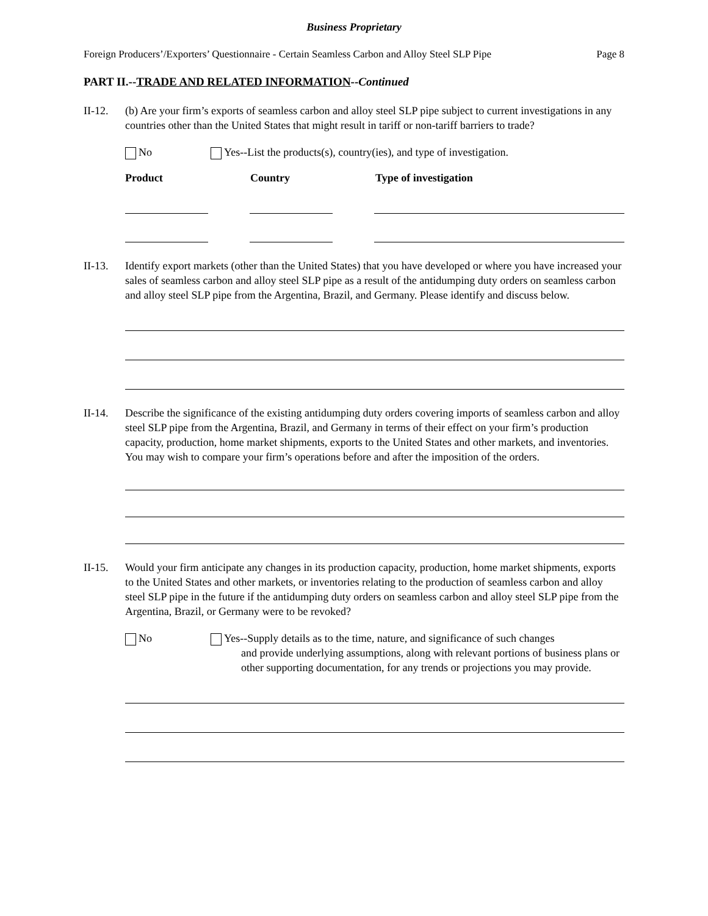Business Proprietary
Foreign Producers’/Exporters’ Questionnaire - Certain Seamless Carbon and Alloy Steel SLP Pipe Page 8
PART II.--TRADE AND RELATED INFORMATION--Continued
II-12. (b) Are your firm’s exports of seamless carbon and alloy steel SLP pipe subject to current investigations in any countries other than the United States that might result in tariff or non-tariff barriers to trade?
No Yes--List the products(s), country(ies), and type of investigation.
Product Country Type of investigation
II-13. Identify export markets (other than the United States) that you have developed or where you have increased your sales of seamless carbon and alloy steel SLP pipe as a result of the antidumping duty orders on seamless carbon and alloy steel SLP pipe from the Argentina, Brazil, and Germany. Please identify and discuss below.
II-14. Describe the significance of the existing antidumping duty orders covering imports of seamless carbon and alloy steel SLP pipe from the Argentina, Brazil, and Germany in terms of their effect on your firm’s production capacity, production, home market shipments, exports to the United States and other markets, and inventories. You may wish to compare your firm’s operations before and after the imposition of the orders.
II-15. Would your firm anticipate any changes in its production capacity, production, home market shipments, exports to the United States and other markets, or inventories relating to the production of seamless carbon and alloy steel SLP pipe in the future if the antidumping duty orders on seamless carbon and alloy steel SLP pipe from the Argentina, Brazil, or Germany were to be revoked?
No Yes--Supply details as to the time, nature, and significance of such changes
and provide underlying assumptions, along with relevant portions of business plans or other supporting documentation, for any trends or projections you may provide.